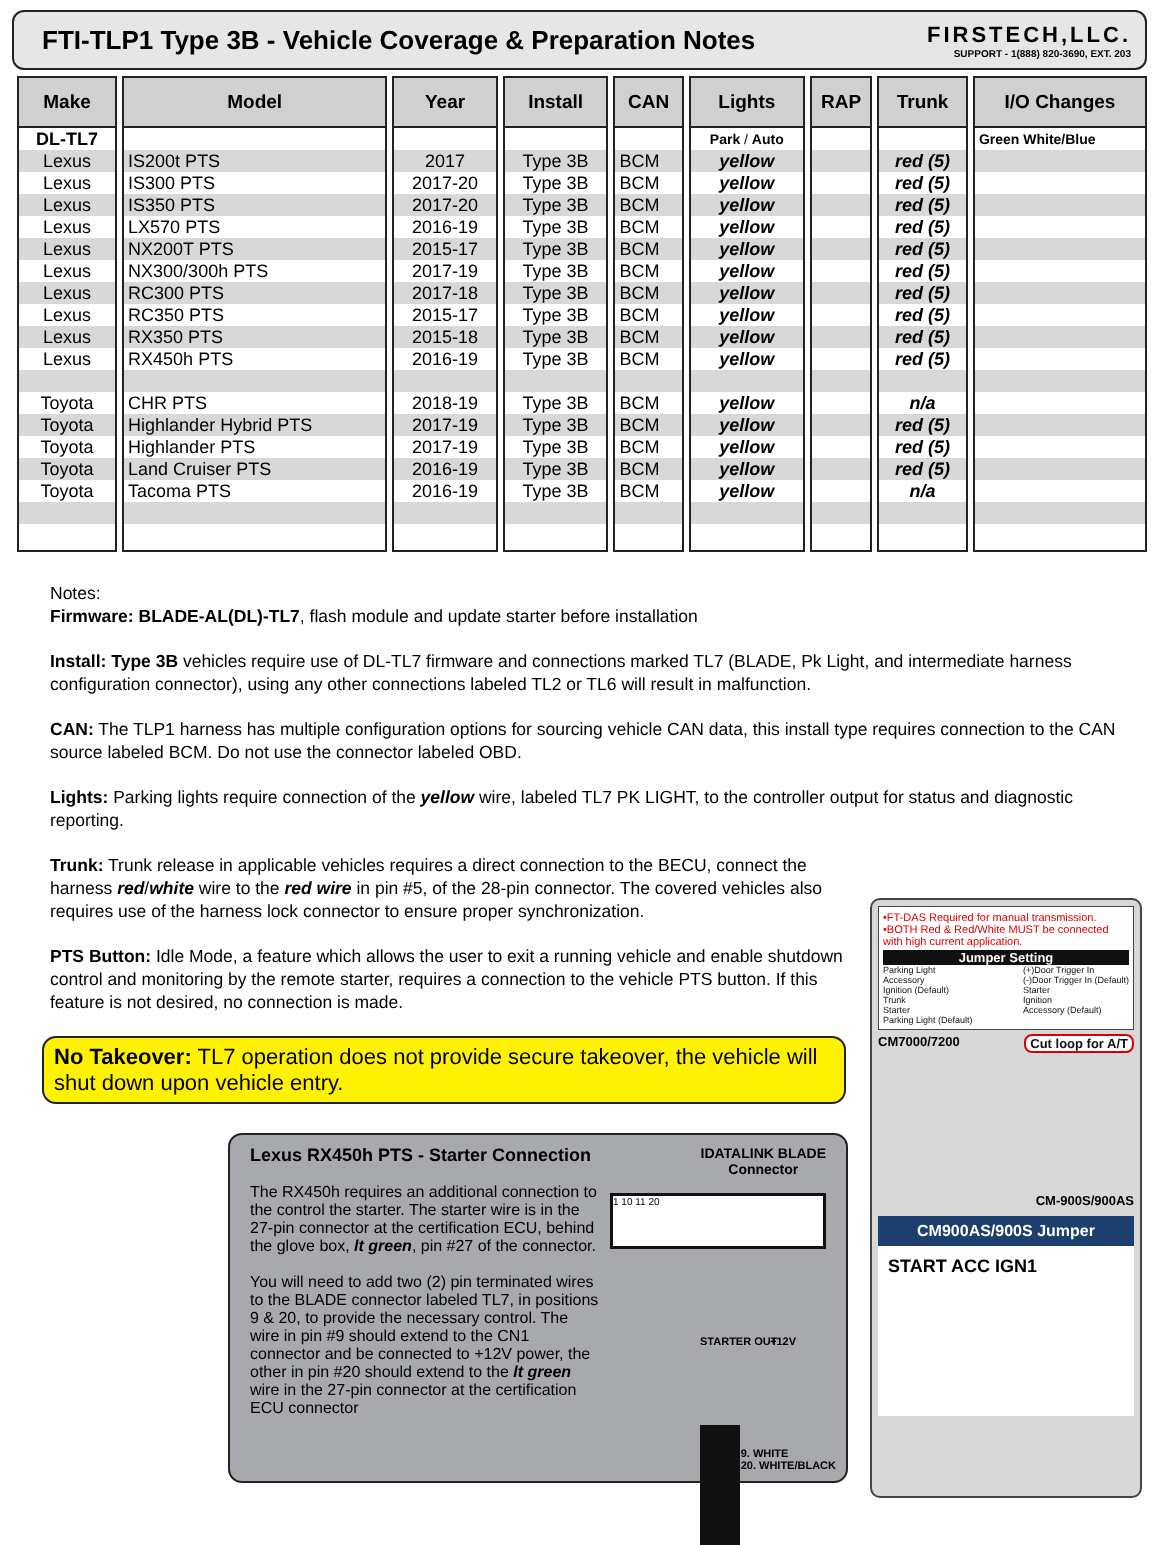FTI-TLP1 Type 3B - Vehicle Coverage & Preparation Notes
FIRSTECH,LLC.
SUPPORT - 1(888) 820-3690, EXT. 203
| Make | Model | Year | Install | CAN | Lights | RAP | Trunk | I/O Changes |
| --- | --- | --- | --- | --- | --- | --- | --- | --- |
| DL-TL7 | | | | | Park / Auto | | | Green White/Blue |
| Lexus | IS200t PTS | 2017 | Type 3B | BCM | yellow | | red (5) | |
| Lexus | IS300 PTS | 2017-20 | Type 3B | BCM | yellow | | red (5) | |
| Lexus | IS350 PTS | 2017-20 | Type 3B | BCM | yellow | | red (5) | |
| Lexus | LX570 PTS | 2016-19 | Type 3B | BCM | yellow | | red (5) | |
| Lexus | NX200T PTS | 2015-17 | Type 3B | BCM | yellow | | red (5) | |
| Lexus | NX300/300h PTS | 2017-19 | Type 3B | BCM | yellow | | red (5) | |
| Lexus | RC300 PTS | 2017-18 | Type 3B | BCM | yellow | | red (5) | |
| Lexus | RC350 PTS | 2015-17 | Type 3B | BCM | yellow | | red (5) | |
| Lexus | RX350 PTS | 2015-18 | Type 3B | BCM | yellow | | red (5) | |
| Lexus | RX450h PTS | 2016-19 | Type 3B | BCM | yellow | | red (5) | |
| Toyota | CHR PTS | 2018-19 | Type 3B | BCM | yellow | | n/a | |
| Toyota | Highlander Hybrid PTS | 2017-19 | Type 3B | BCM | yellow | | red (5) | |
| Toyota | Highlander PTS | 2017-19 | Type 3B | BCM | yellow | | red (5) | |
| Toyota | Land Cruiser PTS | 2016-19 | Type 3B | BCM | yellow | | red (5) | |
| Toyota | Tacoma PTS | 2016-19 | Type 3B | BCM | yellow | | n/a | |
Notes:
Firmware: BLADE-AL(DL)-TL7, flash module and update starter before installation
Install: Type 3B vehicles require use of DL-TL7 firmware and connections marked TL7 (BLADE, Pk Light, and intermediate harness configuration connector), using any other connections labeled TL2 or TL6 will result in malfunction.
CAN: The TLP1 harness has multiple configuration options for sourcing vehicle CAN data, this install type requires connection to the CAN source labeled BCM. Do not use the connector labeled OBD.
Lights: Parking lights require connection of the yellow wire, labeled TL7 PK LIGHT, to the controller output for status and diagnostic reporting.
Trunk: Trunk release in applicable vehicles requires a direct connection to the BECU, connect the harness red/white wire to the red wire in pin #5, of the 28-pin connector. The covered vehicles also requires use of the harness lock connector to ensure proper synchronization.
PTS Button: Idle Mode, a feature which allows the user to exit a running vehicle and enable shutdown control and monitoring by the remote starter, requires a connection to the vehicle PTS button. If this feature is not desired, no connection is made.
No Takeover: TL7 operation does not provide secure takeover, the vehicle will shut down upon vehicle entry.
Lexus RX450h PTS - Starter Connection IDATALINK BLADE
Connector
The RX450h requires an additional connection to the control the starter. The starter wire is in the 27-pin connector at the certification ECU, behind the glove box, lt green, pin #27 of the connector.
You will need to add two (2) pin terminated wires to the BLADE connector labeled TL7, in positions 9 & 20, to provide the necessary control. The wire in pin #9 should extend to the CN1 connector and be connected to +12V power, the other in pin #20 should extend to the lt green wire in the 27-pin connector at the certification ECU connector
1 10 11 20
STARTER OUT +12V
9. WHITE
20. WHITE/BLACK
•FT-DAS Required for manual transmission.
•BOTH Red & Red/White MUST be connected with high current application.
Jumper Setting
Parking Light
Accessory
Ignition (Default)
Trunk
Starter
Parking Light (Default)
(+)Door Trigger In
(-)Door Trigger In (Default)
Starter
Ignition
Accessory (Default)
CM7000/7200 Cut loop for A/T
CM-900S/900AS
CM900AS/900S Jumper
START ACC IGN1